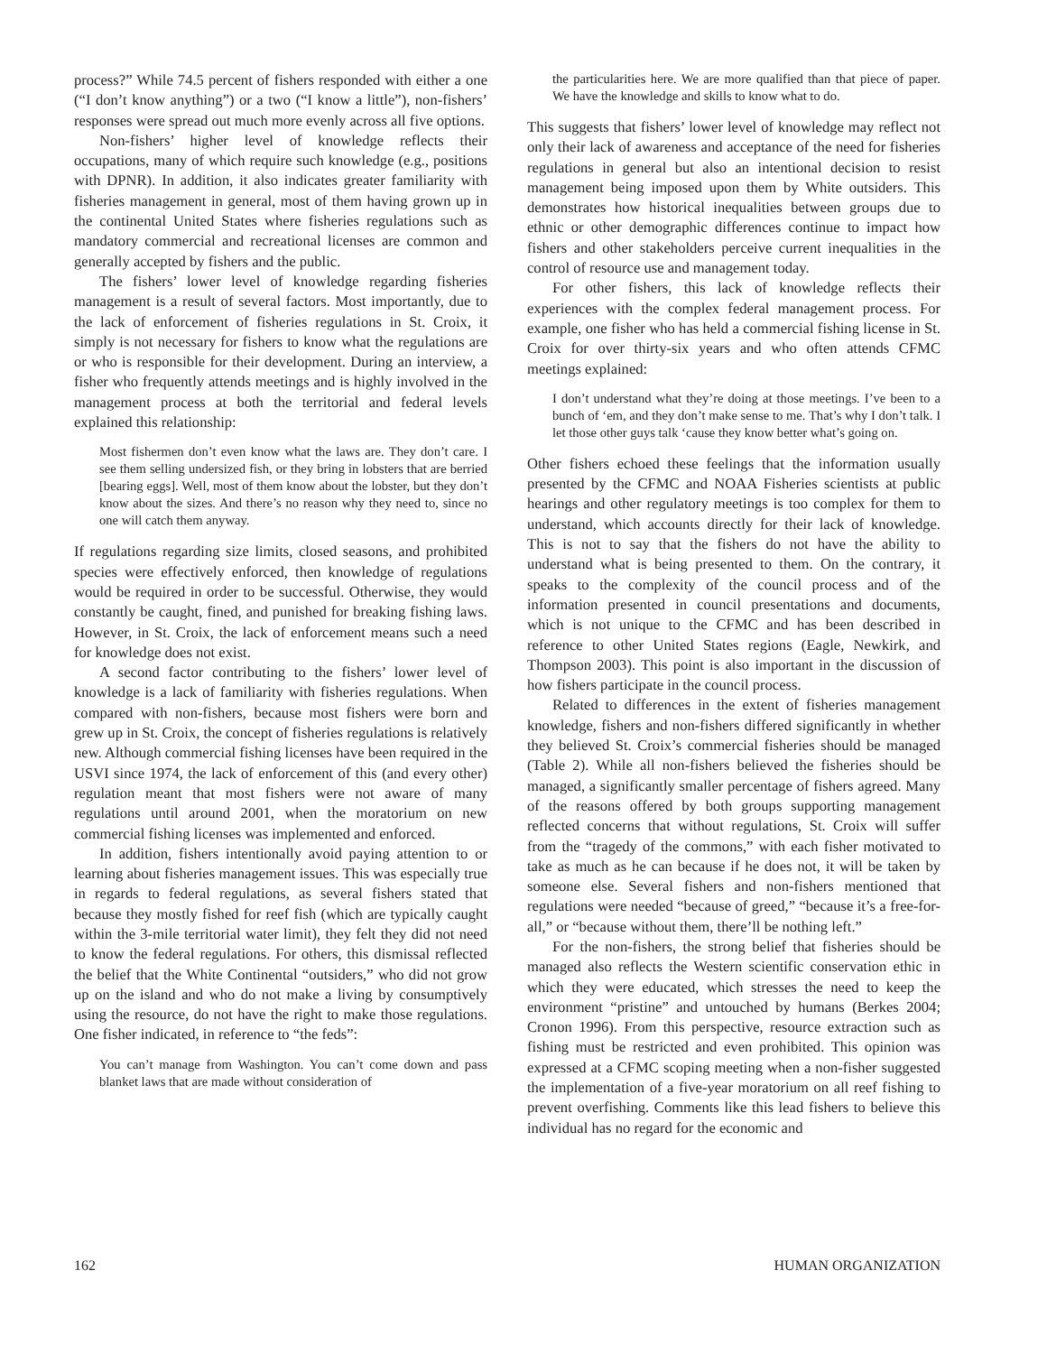process?” While 74.5 percent of fishers responded with either a one (“I don’t know anything”) or a two (“I know a little”), non-fishers’ responses were spread out much more evenly across all five options.
Non-fishers’ higher level of knowledge reflects their occupations, many of which require such knowledge (e.g., positions with DPNR). In addition, it also indicates greater familiarity with fisheries management in general, most of them having grown up in the continental United States where fisheries regulations such as mandatory commercial and recreational licenses are common and generally accepted by fishers and the public.
The fishers’ lower level of knowledge regarding fisheries management is a result of several factors. Most importantly, due to the lack of enforcement of fisheries regulations in St. Croix, it simply is not necessary for fishers to know what the regulations are or who is responsible for their development. During an interview, a fisher who frequently attends meetings and is highly involved in the management process at both the territorial and federal levels explained this relationship:
Most fishermen don’t even know what the laws are. They don’t care. I see them selling undersized fish, or they bring in lobsters that are berried [bearing eggs]. Well, most of them know about the lobster, but they don’t know about the sizes. And there’s no reason why they need to, since no one will catch them anyway.
If regulations regarding size limits, closed seasons, and prohibited species were effectively enforced, then knowledge of regulations would be required in order to be successful. Otherwise, they would constantly be caught, fined, and punished for breaking fishing laws. However, in St. Croix, the lack of enforcement means such a need for knowledge does not exist.
A second factor contributing to the fishers’ lower level of knowledge is a lack of familiarity with fisheries regulations. When compared with non-fishers, because most fishers were born and grew up in St. Croix, the concept of fisheries regulations is relatively new. Although commercial fishing licenses have been required in the USVI since 1974, the lack of enforcement of this (and every other) regulation meant that most fishers were not aware of many regulations until around 2001, when the moratorium on new commercial fishing licenses was implemented and enforced.
In addition, fishers intentionally avoid paying attention to or learning about fisheries management issues. This was especially true in regards to federal regulations, as several fishers stated that because they mostly fished for reef fish (which are typically caught within the 3-mile territorial water limit), they felt they did not need to know the federal regulations. For others, this dismissal reflected the belief that the White Continental “outsiders,” who did not grow up on the island and who do not make a living by consumptively using the resource, do not have the right to make those regulations. One fisher indicated, in reference to “the feds”:
You can’t manage from Washington. You can’t come down and pass blanket laws that are made without consideration of
the particularities here. We are more qualified than that piece of paper. We have the knowledge and skills to know what to do.
This suggests that fishers’ lower level of knowledge may reflect not only their lack of awareness and acceptance of the need for fisheries regulations in general but also an intentional decision to resist management being imposed upon them by White outsiders. This demonstrates how historical inequalities between groups due to ethnic or other demographic differences continue to impact how fishers and other stakeholders perceive current inequalities in the control of resource use and management today.
For other fishers, this lack of knowledge reflects their experiences with the complex federal management process. For example, one fisher who has held a commercial fishing license in St. Croix for over thirty-six years and who often attends CFMC meetings explained:
I don’t understand what they’re doing at those meetings. I’ve been to a bunch of ‘em, and they don’t make sense to me. That’s why I don’t talk. I let those other guys talk ‘cause they know better what’s going on.
Other fishers echoed these feelings that the information usually presented by the CFMC and NOAA Fisheries scientists at public hearings and other regulatory meetings is too complex for them to understand, which accounts directly for their lack of knowledge. This is not to say that the fishers do not have the ability to understand what is being presented to them. On the contrary, it speaks to the complexity of the council process and of the information presented in council presentations and documents, which is not unique to the CFMC and has been described in reference to other United States regions (Eagle, Newkirk, and Thompson 2003). This point is also important in the discussion of how fishers participate in the council process.
Related to differences in the extent of fisheries management knowledge, fishers and non-fishers differed significantly in whether they believed St. Croix’s commercial fisheries should be managed (Table 2). While all non-fishers believed the fisheries should be managed, a significantly smaller percentage of fishers agreed. Many of the reasons offered by both groups supporting management reflected concerns that without regulations, St. Croix will suffer from the “tragedy of the commons,” with each fisher motivated to take as much as he can because if he does not, it will be taken by someone else. Several fishers and non-fishers mentioned that regulations were needed “because of greed,” “because it’s a free-for-all,” or “because without them, there’ll be nothing left.”
For the non-fishers, the strong belief that fisheries should be managed also reflects the Western scientific conservation ethic in which they were educated, which stresses the need to keep the environment “pristine” and untouched by humans (Berkes 2004; Cronon 1996). From this perspective, resource extraction such as fishing must be restricted and even prohibited. This opinion was expressed at a CFMC scoping meeting when a non-fisher suggested the implementation of a five-year moratorium on all reef fishing to prevent overfishing. Comments like this lead fishers to believe this individual has no regard for the economic and
162 HUMAN ORGANIZATION